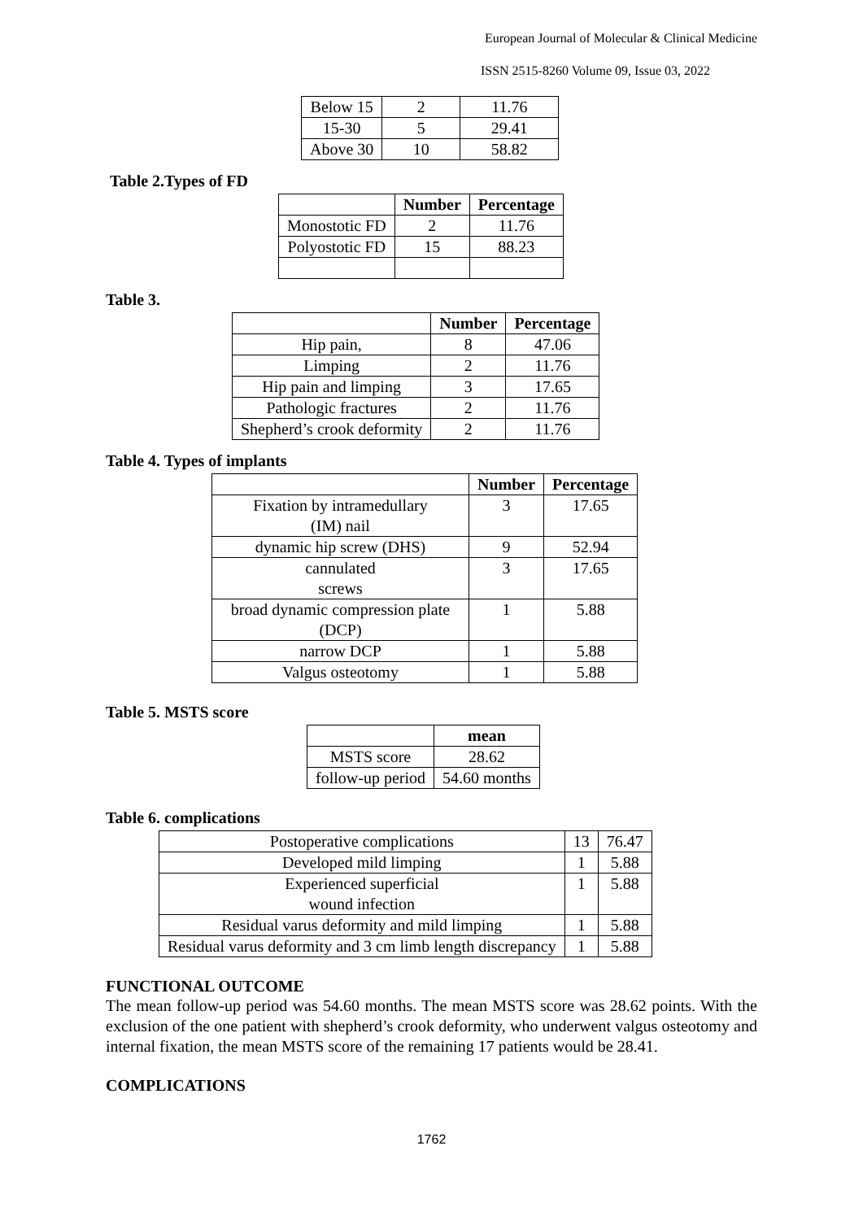European Journal of Molecular & Clinical Medicine
ISSN 2515-8260 Volume 09, Issue 03, 2022
| Below 15 | 2 | 11.76 |
| 15-30 | 5 | 29.41 |
| Above 30 | 10 | 58.82 |
Table 2.Types of FD
| | Number | Percentage |
| --- | --- | --- |
| Monostotic FD | 2 | 11.76 |
| Polyostotic FD | 15 | 88.23 |
Table 3.
| | Number | Percentage |
| --- | --- | --- |
| Hip pain, | 8 | 47.06 |
| Limping | 2 | 11.76 |
| Hip pain and limping | 3 | 17.65 |
| Pathologic fractures | 2 | 11.76 |
| Shepherd’s crook deformity | 2 | 11.76 |
Table 4. Types of implants
| | Number | Percentage |
| --- | --- | --- |
| Fixation by intramedullary (IM) nail | 3 | 17.65 |
| dynamic hip screw (DHS) | 9 | 52.94 |
| cannulated screws | 3 | 17.65 |
| broad dynamic compression plate (DCP) | 1 | 5.88 |
| narrow DCP | 1 | 5.88 |
| Valgus osteotomy | 1 | 5.88 |
Table 5. MSTS score
| | mean |
| --- | --- |
| MSTS score | 28.62 |
| follow-up period | 54.60 months |
Table 6. complications
| Postoperative complications | 13 | 76.47 |
| Developed mild limping | 1 | 5.88 |
| Experienced superficial wound infection | 1 | 5.88 |
| Residual varus deformity and mild limping | 1 | 5.88 |
| Residual varus deformity and 3 cm limb length discrepancy | 1 | 5.88 |
FUNCTIONAL OUTCOME
The mean follow-up period was 54.60 months. The mean MSTS score was 28.62 points. With the exclusion of the one patient with shepherd’s crook deformity, who underwent valgus osteotomy and internal fixation, the mean MSTS score of the remaining 17 patients would be 28.41.
COMPLICATIONS
1762